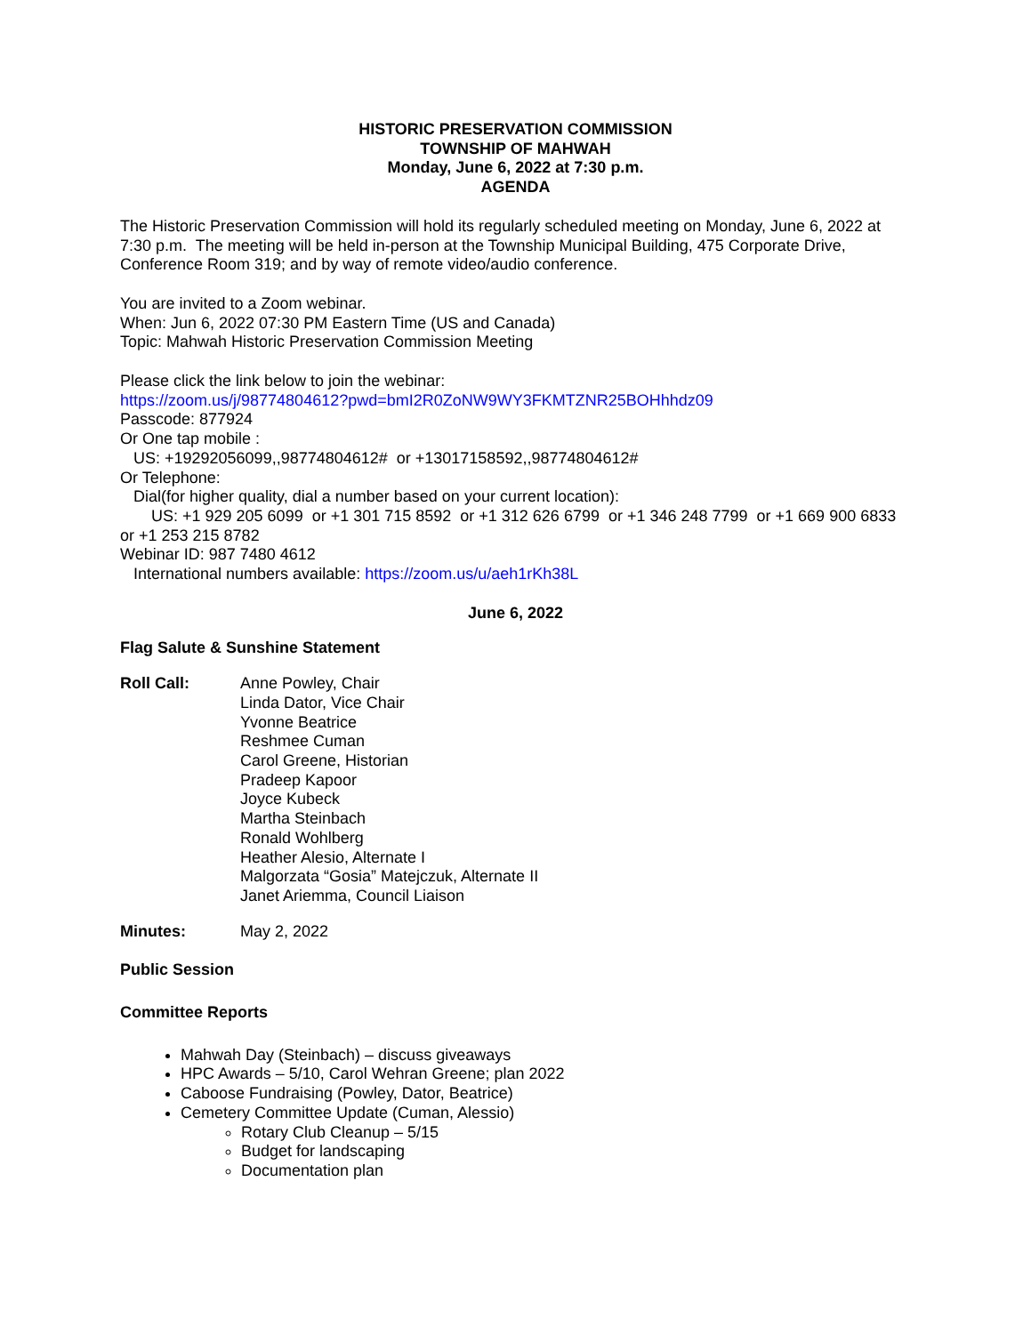HISTORIC PRESERVATION COMMISSION
TOWNSHIP OF MAHWAH
Monday, June 6, 2022 at 7:30 p.m.
AGENDA
The Historic Preservation Commission will hold its regularly scheduled meeting on Monday, June 6, 2022 at 7:30 p.m. The meeting will be held in-person at the Township Municipal Building, 475 Corporate Drive, Conference Room 319; and by way of remote video/audio conference.
You are invited to a Zoom webinar.
When: Jun 6, 2022 07:30 PM Eastern Time (US and Canada)
Topic: Mahwah Historic Preservation Commission Meeting
Please click the link below to join the webinar:
https://zoom.us/j/98774804612?pwd=bmI2R0ZoNW9WY3FKMTZNR25BOHhhdz09
Passcode: 877924
Or One tap mobile :
US: +19292056099,,98774804612# or +13017158592,,98774804612#
Or Telephone:
Dial(for higher quality, dial a number based on your current location):
US: +1 929 205 6099 or +1 301 715 8592 or +1 312 626 6799 or +1 346 248 7799 or +1 669 900 6833 or +1 253 215 8782
Webinar ID: 987 7480 4612
International numbers available: https://zoom.us/u/aeh1rKh38L
June 6, 2022
Flag Salute & Sunshine Statement
Roll Call: Anne Powley, Chair
Linda Dator, Vice Chair
Yvonne Beatrice
Reshmee Cuman
Carol Greene, Historian
Pradeep Kapoor
Joyce Kubeck
Martha Steinbach
Ronald Wohlberg
Heather Alesio, Alternate I
Malgorzata “Gosia” Matejczuk, Alternate II
Janet Ariemma, Council Liaison
Minutes: May 2, 2022
Public Session
Committee Reports
Mahwah Day (Steinbach) – discuss giveaways
HPC Awards – 5/10, Carol Wehran Greene; plan 2022
Caboose Fundraising (Powley, Dator, Beatrice)
Cemetery Committee Update (Cuman, Alessio)
Rotary Club Cleanup – 5/15
Budget for landscaping
Documentation plan